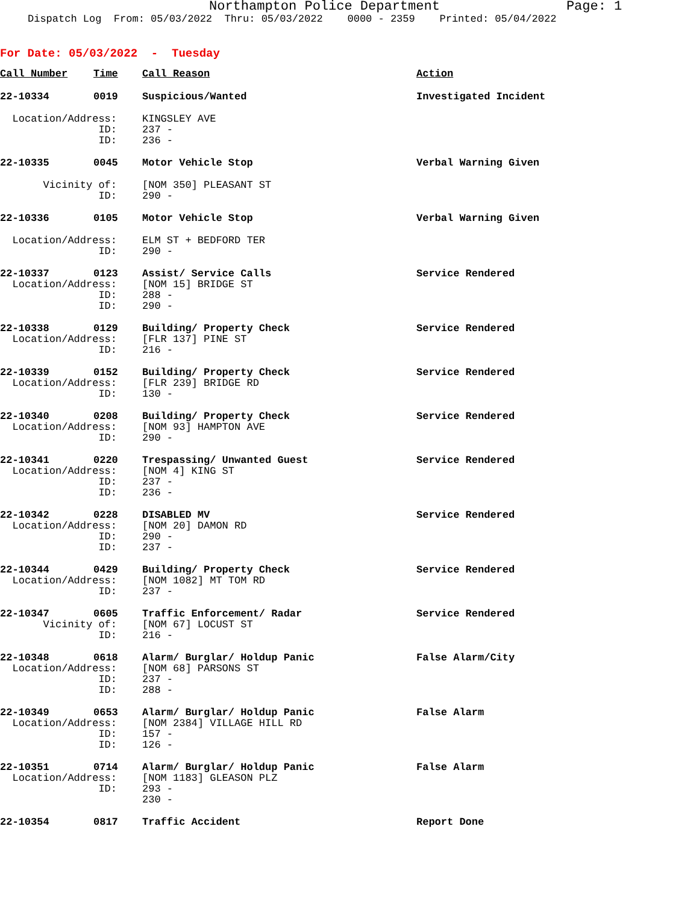Northampton Police Department Page: 1
Dispatch Log From: 05/03/2022 Thru: 05/03/2022 0000 - 2359 Printed: 05/04/2022
For Date: 05/03/2022 - Tuesday
| Call Number | Time | Call Reason | Action |
| --- | --- | --- | --- |
| 22-10334 | 0019 | Suspicious/Wanted | Investigated Incident |
| Location/Address: | | KINGSLEY AVE | |
| ID: | | 237 - | |
| ID: | | 236 - | |
| 22-10335 | 0045 | Motor Vehicle Stop | Verbal Warning Given |
| Vicinity of: | | [NOM 350] PLEASANT ST | |
| ID: | | 290 - | |
| 22-10336 | 0105 | Motor Vehicle Stop | Verbal Warning Given |
| Location/Address: | | ELM ST + BEDFORD TER | |
| ID: | | 290 - | |
| 22-10337 | 0123 | Assist/ Service Calls | Service Rendered |
| Location/Address: | | [NOM 15] BRIDGE ST | |
| ID: | | 288 - | |
| ID: | | 290 - | |
| 22-10338 | 0129 | Building/ Property Check | Service Rendered |
| Location/Address: | | [FLR 137] PINE ST | |
| ID: | | 216 - | |
| 22-10339 | 0152 | Building/ Property Check | Service Rendered |
| Location/Address: | | [FLR 239] BRIDGE RD | |
| ID: | | 130 - | |
| 22-10340 | 0208 | Building/ Property Check | Service Rendered |
| Location/Address: | | [NOM 93] HAMPTON AVE | |
| ID: | | 290 - | |
| 22-10341 | 0220 | Trespassing/ Unwanted Guest | Service Rendered |
| Location/Address: | | [NOM 4] KING ST | |
| ID: | | 237 - | |
| ID: | | 236 - | |
| 22-10342 | 0228 | DISABLED MV | Service Rendered |
| Location/Address: | | [NOM 20] DAMON RD | |
| ID: | | 290 - | |
| ID: | | 237 - | |
| 22-10344 | 0429 | Building/ Property Check | Service Rendered |
| Location/Address: | | [NOM 1082] MT TOM RD | |
| ID: | | 237 - | |
| 22-10347 | 0605 | Traffic Enforcement/ Radar | Service Rendered |
| Vicinity of: | | [NOM 67] LOCUST ST | |
| ID: | | 216 - | |
| 22-10348 | 0618 | Alarm/ Burglar/ Holdup Panic | False Alarm/City |
| Location/Address: | | [NOM 68] PARSONS ST | |
| ID: | | 237 - | |
| ID: | | 288 - | |
| 22-10349 | 0653 | Alarm/ Burglar/ Holdup Panic | False Alarm |
| Location/Address: | | [NOM 2384] VILLAGE HILL RD | |
| ID: | | 157 - | |
| ID: | | 126 - | |
| 22-10351 | 0714 | Alarm/ Burglar/ Holdup Panic | False Alarm |
| Location/Address: | | [NOM 1183] GLEASON PLZ | |
| ID: | | 293 - | |
| | | 230 - | |
| 22-10354 | 0817 | Traffic Accident | Report Done |